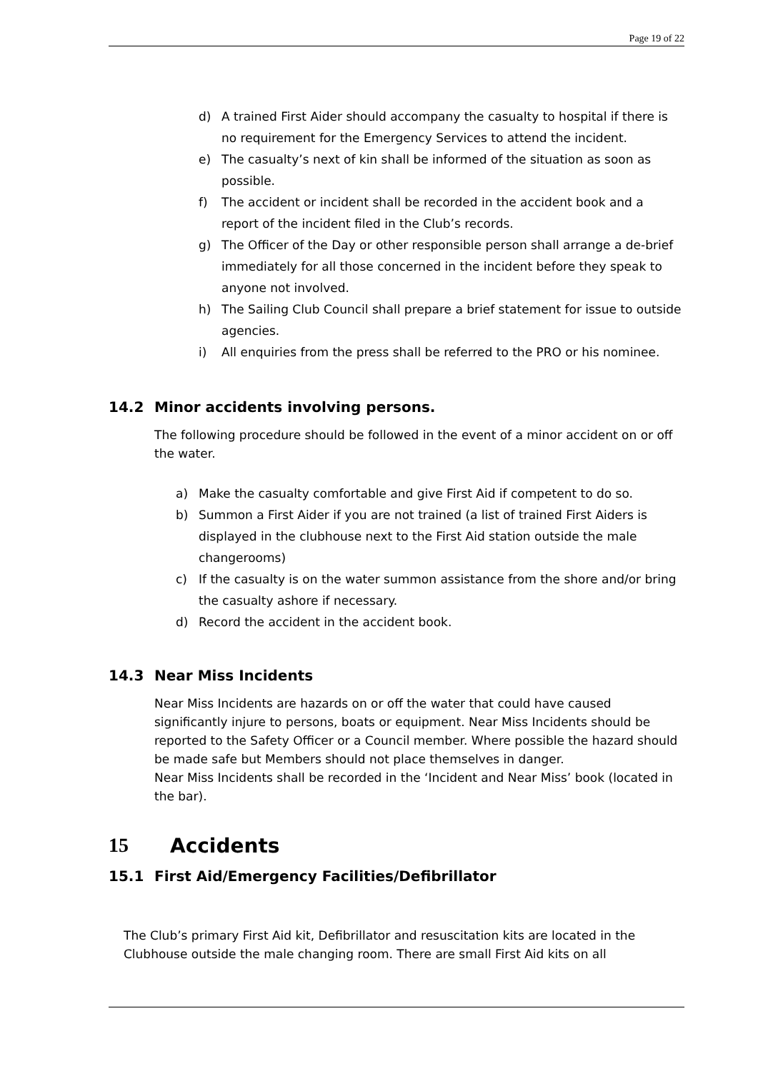Page 19 of 22
d) A trained First Aider should accompany the casualty to hospital if there is no requirement for the Emergency Services to attend the incident.
e) The casualty’s next of kin shall be informed of the situation as soon as possible.
f) The accident or incident shall be recorded in the accident book and a report of the incident filed in the Club’s records.
g) The Officer of the Day or other responsible person shall arrange a de-brief immediately for all those concerned in the incident before they speak to anyone not involved.
h) The Sailing Club Council shall prepare a brief statement for issue to outside agencies.
i) All enquiries from the press shall be referred to the PRO or his nominee.
14.2 Minor accidents involving persons.
The following procedure should be followed in the event of a minor accident on or off the water.
a) Make the casualty comfortable and give First Aid if competent to do so.
b) Summon a First Aider if you are not trained (a list of trained First Aiders is displayed in the clubhouse next to the First Aid station outside the male changerooms)
c) If the casualty is on the water summon assistance from the shore and/or bring the casualty ashore if necessary.
d) Record the accident in the accident book.
14.3 Near Miss Incidents
Near Miss Incidents are hazards on or off the water that could have caused significantly injure to persons, boats or equipment. Near Miss Incidents should be reported to the Safety Officer or a Council member. Where possible the hazard should be made safe but Members should not place themselves in danger.
Near Miss Incidents shall be recorded in the ‘Incident and Near Miss’ book (located in the bar).
15 Accidents
15.1 First Aid/Emergency Facilities/Defibrillator
The Club’s primary First Aid kit, Defibrillator and resuscitation kits are located in the Clubhouse outside the male changing room. There are small First Aid kits on all